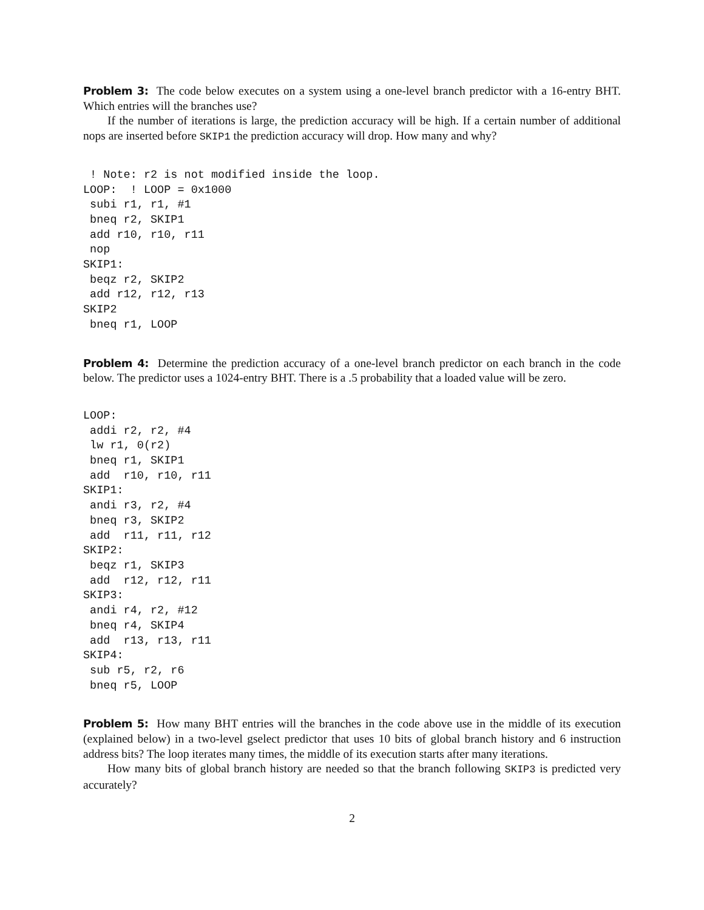Problem 3: The code below executes on a system using a one-level branch predictor with a 16-entry BHT. Which entries will the branches use?
If the number of iterations is large, the prediction accuracy will be high. If a certain number of additional nops are inserted before SKIP1 the prediction accuracy will drop. How many and why?
 ! Note: r2 is not modified inside the loop.
LOOP:  ! LOOP = 0x1000
 subi r1, r1, #1
 bneq r2, SKIP1
 add r10, r10, r11
 nop
SKIP1:
 beqz r2, SKIP2
 add r12, r12, r13
SKIP2
 bneq r1, LOOP
Problem 4: Determine the prediction accuracy of a one-level branch predictor on each branch in the code below. The predictor uses a 1024-entry BHT. There is a .5 probability that a loaded value will be zero.
LOOP:
 addi r2, r2, #4
 lw r1, 0(r2)
 bneq r1, SKIP1
 add  r10, r10, r11
SKIP1:
 andi r3, r2, #4
 bneq r3, SKIP2
 add  r11, r11, r12
SKIP2:
 beqz r1, SKIP3
 add  r12, r12, r11
SKIP3:
 andi r4, r2, #12
 bneq r4, SKIP4
 add  r13, r13, r11
SKIP4:
 sub r5, r2, r6
 bneq r5, LOOP
Problem 5: How many BHT entries will the branches in the code above use in the middle of its execution (explained below) in a two-level gselect predictor that uses 10 bits of global branch history and 6 instruction address bits? The loop iterates many times, the middle of its execution starts after many iterations.
How many bits of global branch history are needed so that the branch following SKIP3 is predicted very accurately?
2